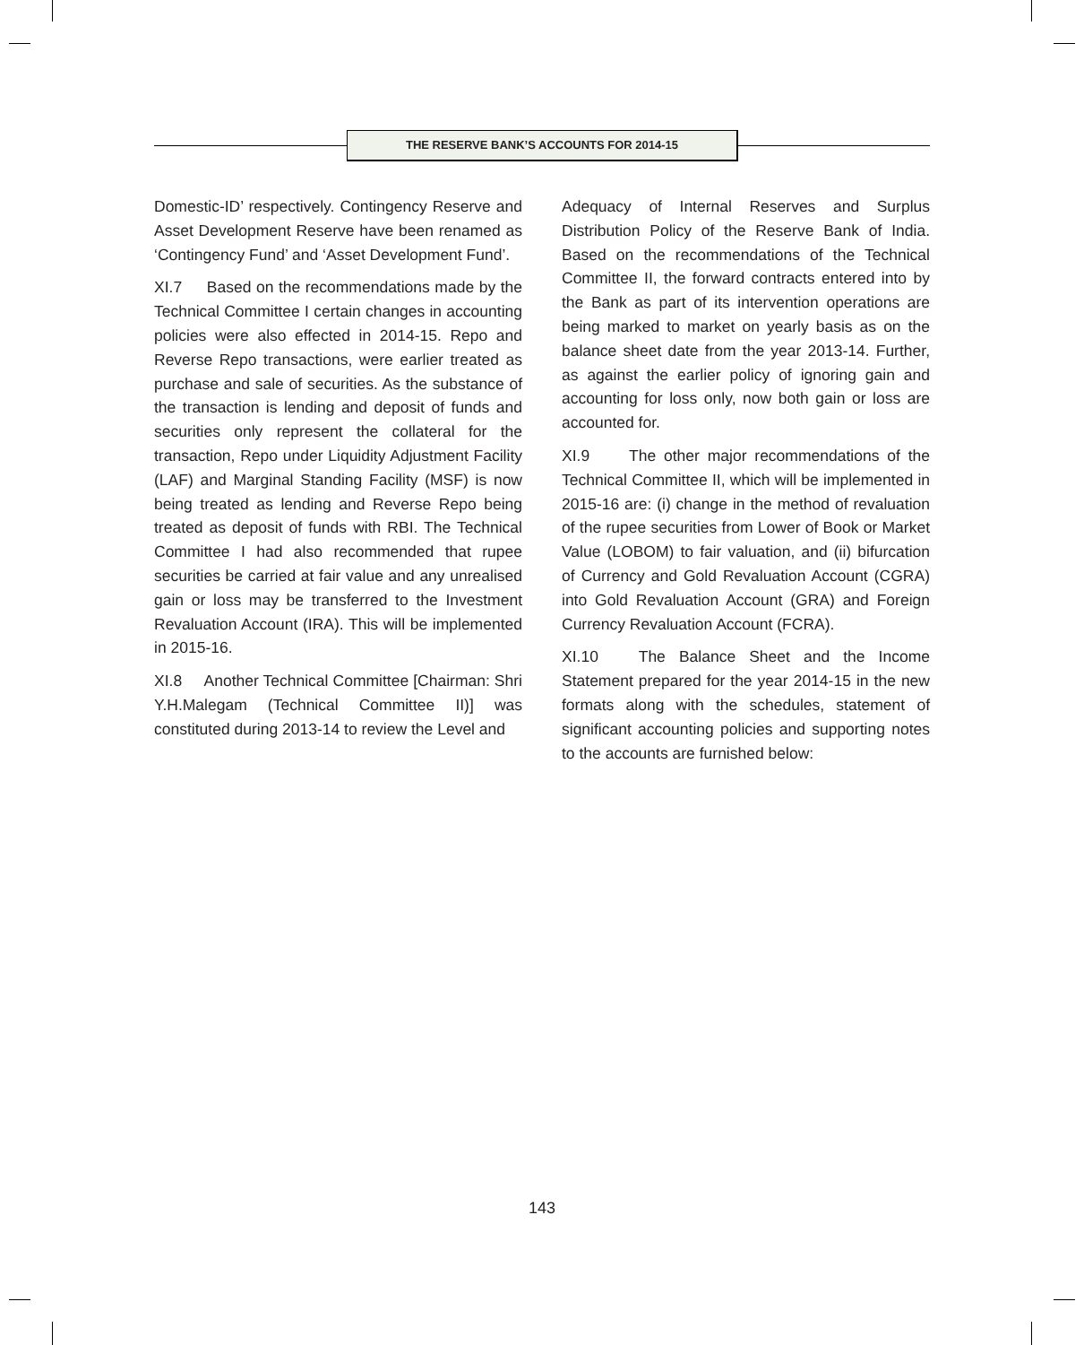THE RESERVE BANK’S ACCOUNTS FOR 2014-15
Domestic-ID’ respectively. Contingency Reserve and Asset Development Reserve have been renamed as ‘Contingency Fund’ and ‘Asset Development Fund’.
XI.7 Based on the recommendations made by the Technical Committee I certain changes in accounting policies were also effected in 2014-15. Repo and Reverse Repo transactions, were earlier treated as purchase and sale of securities. As the substance of the transaction is lending and deposit of funds and securities only represent the collateral for the transaction, Repo under Liquidity Adjustment Facility (LAF) and Marginal Standing Facility (MSF) is now being treated as lending and Reverse Repo being treated as deposit of funds with RBI. The Technical Committee I had also recommended that rupee securities be carried at fair value and any unrealised gain or loss may be transferred to the Investment Revaluation Account (IRA). This will be implemented in 2015-16.
XI.8 Another Technical Committee [Chairman: Shri Y.H.Malegam (Technical Committee II)] was constituted during 2013-14 to review the Level and
Adequacy of Internal Reserves and Surplus Distribution Policy of the Reserve Bank of India. Based on the recommendations of the Technical Committee II, the forward contracts entered into by the Bank as part of its intervention operations are being marked to market on yearly basis as on the balance sheet date from the year 2013-14. Further, as against the earlier policy of ignoring gain and accounting for loss only, now both gain or loss are accounted for.
XI.9 The other major recommendations of the Technical Committee II, which will be implemented in 2015-16 are: (i) change in the method of revaluation of the rupee securities from Lower of Book or Market Value (LOBOM) to fair valuation, and (ii) bifurcation of Currency and Gold Revaluation Account (CGRA) into Gold Revaluation Account (GRA) and Foreign Currency Revaluation Account (FCRA).
XI.10 The Balance Sheet and the Income Statement prepared for the year 2014-15 in the new formats along with the schedules, statement of significant accounting policies and supporting notes to the accounts are furnished below:
143